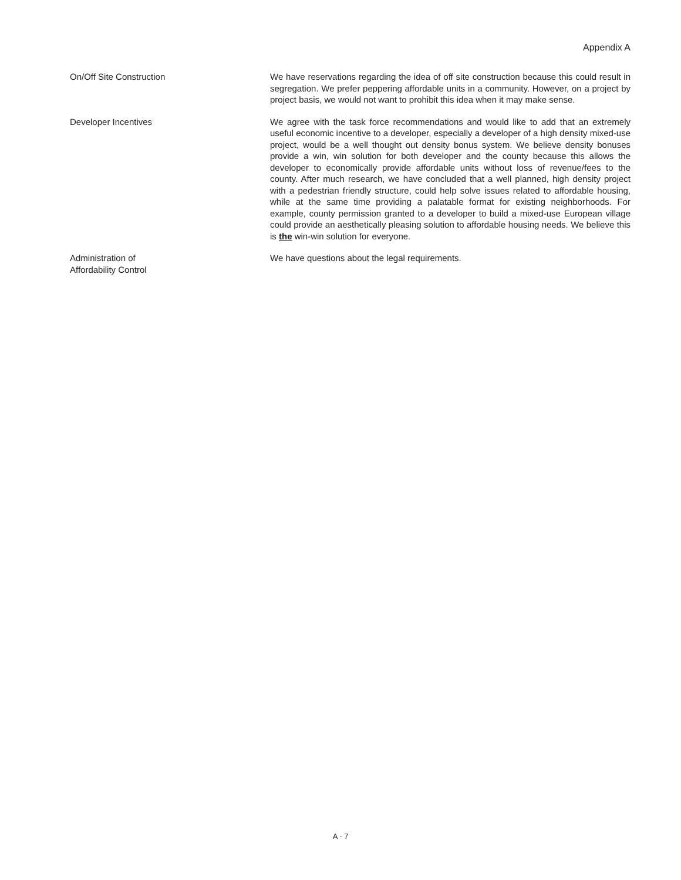Appendix A
On/Off Site Construction
We have reservations regarding the idea of off site construction because this could result in segregation. We prefer peppering affordable units in a community. However, on a project by project basis, we would not want to prohibit this idea when it may make sense.
Developer Incentives
We agree with the task force recommendations and would like to add that an extremely useful economic incentive to a developer, especially a developer of a high density mixed-use project, would be a well thought out density bonus system. We believe density bonuses provide a win, win solution for both developer and the county because this allows the developer to economically provide affordable units without loss of revenue/fees to the county. After much research, we have concluded that a well planned, high density project with a pedestrian friendly structure, could help solve issues related to affordable housing, while at the same time providing a palatable format for existing neighborhoods. For example, county permission granted to a developer to build a mixed-use European village could provide an aesthetically pleasing solution to affordable housing needs. We believe this is the win-win solution for everyone.
Administration of
Affordability Control
We have questions about the legal requirements.
A - 7